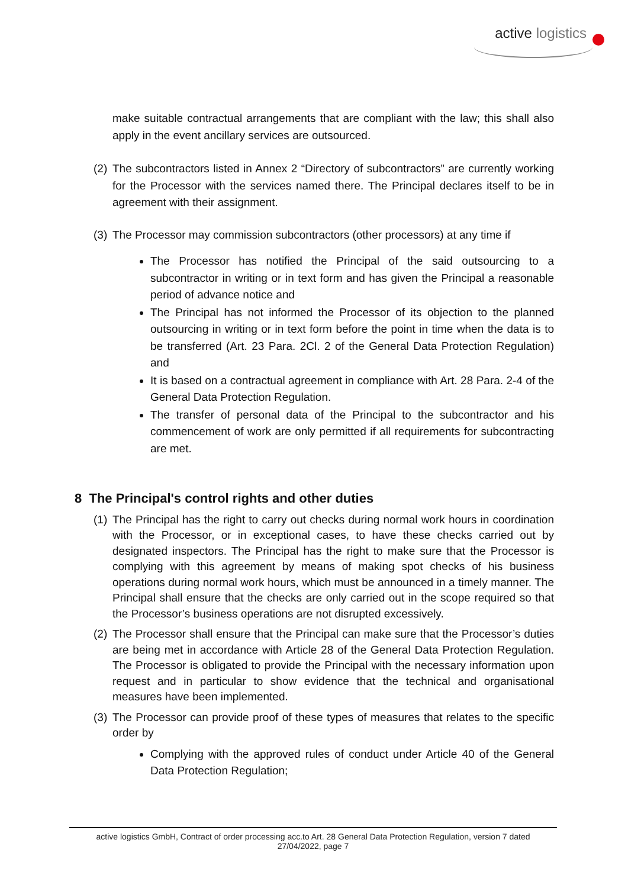active logistics
make suitable contractual arrangements that are compliant with the law; this shall also apply in the event ancillary services are outsourced.
(2) The subcontractors listed in Annex 2 “Directory of subcontractors” are currently working for the Processor with the services named there. The Principal declares itself to be in agreement with their assignment.
(3) The Processor may commission subcontractors (other processors) at any time if
The Processor has notified the Principal of the said outsourcing to a subcontractor in writing or in text form and has given the Principal a reasonable period of advance notice and
The Principal has not informed the Processor of its objection to the planned outsourcing in writing or in text form before the point in time when the data is to be transferred (Art. 23 Para. 2Cl. 2 of the General Data Protection Regulation) and
It is based on a contractual agreement in compliance with Art. 28 Para. 2-4 of the General Data Protection Regulation.
The transfer of personal data of the Principal to the subcontractor and his commencement of work are only permitted if all requirements for subcontracting are met.
8 The Principal's control rights and other duties
(1) The Principal has the right to carry out checks during normal work hours in coordination with the Processor, or in exceptional cases, to have these checks carried out by designated inspectors. The Principal has the right to make sure that the Processor is complying with this agreement by means of making spot checks of his business operations during normal work hours, which must be announced in a timely manner. The Principal shall ensure that the checks are only carried out in the scope required so that the Processor’s business operations are not disrupted excessively.
(2) The Processor shall ensure that the Principal can make sure that the Processor’s duties are being met in accordance with Article 28 of the General Data Protection Regulation. The Processor is obligated to provide the Principal with the necessary information upon request and in particular to show evidence that the technical and organisational measures have been implemented.
(3) The Processor can provide proof of these types of measures that relates to the specific order by
Complying with the approved rules of conduct under Article 40 of the General Data Protection Regulation;
active logistics GmbH, Contract of order processing acc.to Art. 28 General Data Protection Regulation, version 7 dated
27/04/2022, page 7